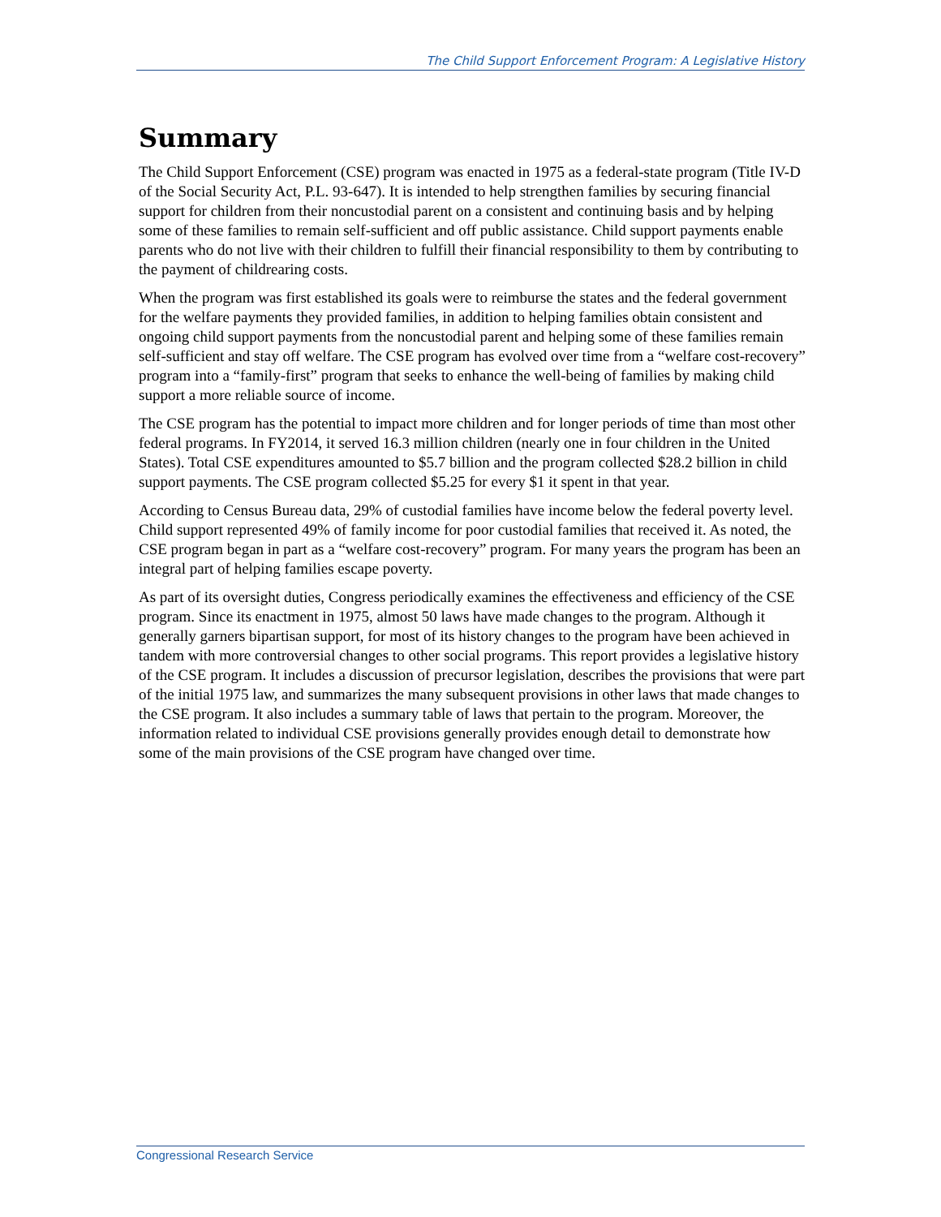The Child Support Enforcement Program: A Legislative History
Summary
The Child Support Enforcement (CSE) program was enacted in 1975 as a federal-state program (Title IV-D of the Social Security Act, P.L. 93-647). It is intended to help strengthen families by securing financial support for children from their noncustodial parent on a consistent and continuing basis and by helping some of these families to remain self-sufficient and off public assistance. Child support payments enable parents who do not live with their children to fulfill their financial responsibility to them by contributing to the payment of childrearing costs.
When the program was first established its goals were to reimburse the states and the federal government for the welfare payments they provided families, in addition to helping families obtain consistent and ongoing child support payments from the noncustodial parent and helping some of these families remain self-sufficient and stay off welfare. The CSE program has evolved over time from a “welfare cost-recovery” program into a “family-first” program that seeks to enhance the well-being of families by making child support a more reliable source of income.
The CSE program has the potential to impact more children and for longer periods of time than most other federal programs. In FY2014, it served 16.3 million children (nearly one in four children in the United States). Total CSE expenditures amounted to $5.7 billion and the program collected $28.2 billion in child support payments. The CSE program collected $5.25 for every $1 it spent in that year.
According to Census Bureau data, 29% of custodial families have income below the federal poverty level. Child support represented 49% of family income for poor custodial families that received it. As noted, the CSE program began in part as a “welfare cost-recovery” program. For many years the program has been an integral part of helping families escape poverty.
As part of its oversight duties, Congress periodically examines the effectiveness and efficiency of the CSE program. Since its enactment in 1975, almost 50 laws have made changes to the program. Although it generally garners bipartisan support, for most of its history changes to the program have been achieved in tandem with more controversial changes to other social programs. This report provides a legislative history of the CSE program. It includes a discussion of precursor legislation, describes the provisions that were part of the initial 1975 law, and summarizes the many subsequent provisions in other laws that made changes to the CSE program. It also includes a summary table of laws that pertain to the program. Moreover, the information related to individual CSE provisions generally provides enough detail to demonstrate how some of the main provisions of the CSE program have changed over time.
Congressional Research Service